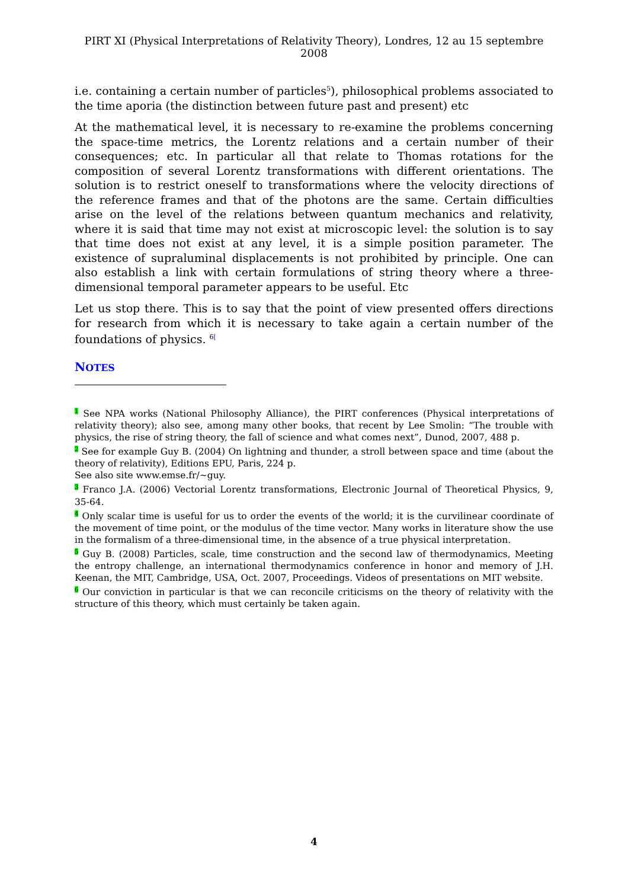PIRT XI (Physical Interpretations of Relativity Theory), Londres, 12 au 15 septembre 2008
i.e. containing a certain number of particles<sup>5</sup>), philosophical problems associated to the time aporia (the distinction between future past and present) etc
At the mathematical level, it is necessary to re-examine the problems concerning the space-time metrics, the Lorentz relations and a certain number of their consequences; etc. In particular all that relate to Thomas rotations for the composition of several Lorentz transformations with different orientations. The solution is to restrict oneself to transformations where the velocity directions of the reference frames and that of the photons are the same. Certain difficulties arise on the level of the relations between quantum mechanics and relativity, where it is said that time may not exist at microscopic level: the solution is to say that time does not exist at any level, it is a simple position parameter. The existence of supraluminal displacements is not prohibited by principle. One can also establish a link with certain formulations of string theory where a three-dimensional temporal parameter appears to be useful. Etc
Let us stop there. This is to say that the point of view presented offers directions for research from which it is necessary to take again a certain number of the foundations of physics. <sup>6</sup><sup>[</sup>
NOTES
1 See NPA works (National Philosophy Alliance), the PIRT conferences (Physical interpretations of relativity theory); also see, among many other books, that recent by Lee Smolin: “The trouble with physics, the rise of string theory, the fall of science and what comes next”, Dunod, 2007, 488 p.
2 See for example Guy B. (2004) On lightning and thunder, a stroll between space and time (about the theory of relativity), Editions EPU, Paris, 224 p.
See also site www.emse.fr/~guy.
3 Franco J.A. (2006) Vectorial Lorentz transformations, Electronic Journal of Theoretical Physics, 9, 35-64.
4 Only scalar time is useful for us to order the events of the world; it is the curvilinear coordinate of the movement of time point, or the modulus of the time vector. Many works in literature show the use in the formalism of a three-dimensional time, in the absence of a true physical interpretation.
5 Guy B. (2008) Particles, scale, time construction and the second law of thermodynamics, Meeting the entropy challenge, an international thermodynamics conference in honor and memory of J.H. Keenan, the MIT, Cambridge, USA, Oct. 2007, Proceedings. Videos of presentations on MIT website.
6 Our conviction in particular is that we can reconcile criticisms on the theory of relativity with the structure of this theory, which must certainly be taken again.
4